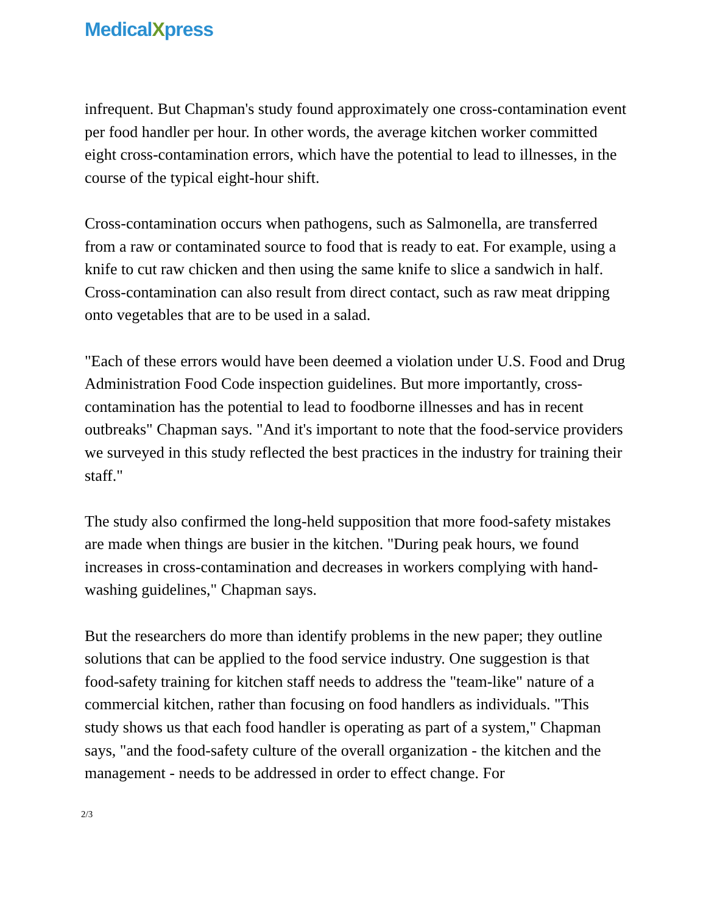MedicalXpress
infrequent. But Chapman's study found approximately one cross-contamination event per food handler per hour. In other words, the average kitchen worker committed eight cross-contamination errors, which have the potential to lead to illnesses, in the course of the typical eight-hour shift.
Cross-contamination occurs when pathogens, such as Salmonella, are transferred from a raw or contaminated source to food that is ready to eat. For example, using a knife to cut raw chicken and then using the same knife to slice a sandwich in half. Cross-contamination can also result from direct contact, such as raw meat dripping onto vegetables that are to be used in a salad.
"Each of these errors would have been deemed a violation under U.S. Food and Drug Administration Food Code inspection guidelines. But more importantly, cross-contamination has the potential to lead to foodborne illnesses and has in recent outbreaks" Chapman says. "And it's important to note that the food-service providers we surveyed in this study reflected the best practices in the industry for training their staff."
The study also confirmed the long-held supposition that more food-safety mistakes are made when things are busier in the kitchen. "During peak hours, we found increases in cross-contamination and decreases in workers complying with hand-washing guidelines," Chapman says.
But the researchers do more than identify problems in the new paper; they outline solutions that can be applied to the food service industry. One suggestion is that food-safety training for kitchen staff needs to address the "team-like" nature of a commercial kitchen, rather than focusing on food handlers as individuals. "This study shows us that each food handler is operating as part of a system," Chapman says, "and the food-safety culture of the overall organization - the kitchen and the management - needs to be addressed in order to effect change. For
2/3